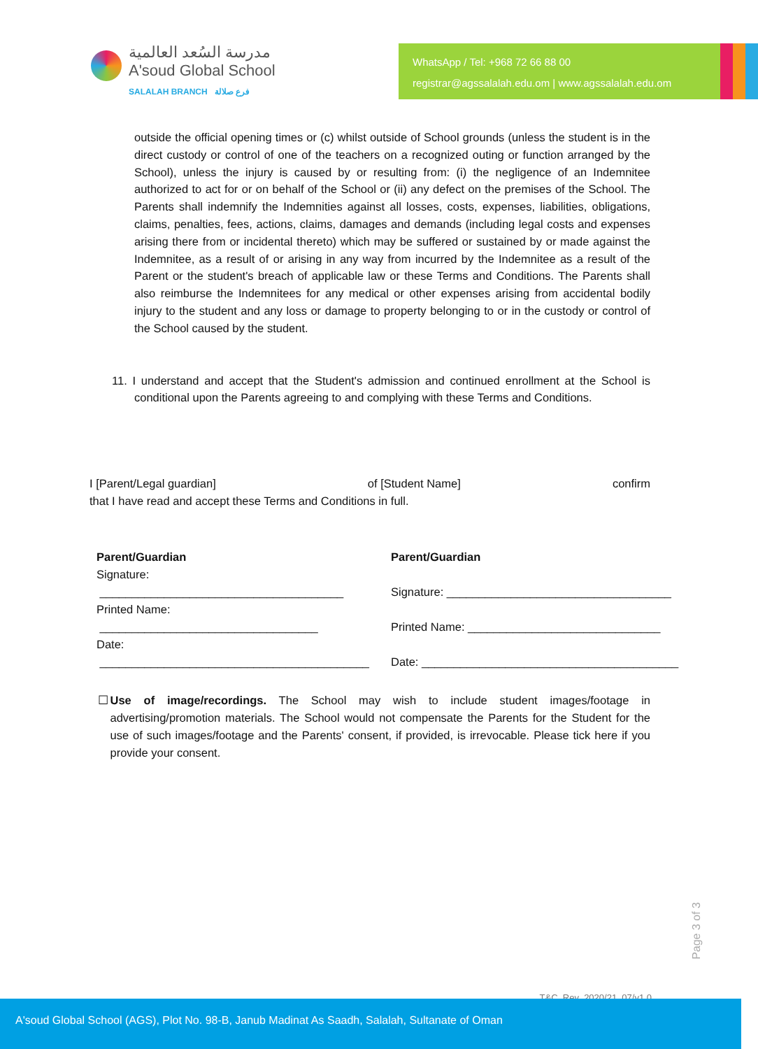مدرسة السُعد العالمية
A'soud Global School
SALALAH BRANCH فرع صلالة
WhatsApp / Tel: +968 72 66 88 00
registrar@agssalalah.edu.om | www.agssalalah.edu.om
outside the official opening times or (c) whilst outside of School grounds (unless the student is in the direct custody or control of one of the teachers on a recognized outing or function arranged by the School), unless the injury is caused by or resulting from: (i) the negligence of an Indemnitee authorized to act for or on behalf of the School or (ii) any defect on the premises of the School. The Parents shall indemnify the Indemnities against all losses, costs, expenses, liabilities, obligations, claims, penalties, fees, actions, claims, damages and demands (including legal costs and expenses arising there from or incidental thereto) which may be suffered or sustained by or made against the Indemnitee, as a result of or arising in any way from incurred by the Indemnitee as a result of the Parent or the student's breach of applicable law or these Terms and Conditions. The Parents shall also reimburse the Indemnitees for any medical or other expenses arising from accidental bodily injury to the student and any loss or damage to property belonging to or in the custody or control of the School caused by the student.
11. I understand and accept that the Student's admission and continued enrollment at the School is conditional upon the Parents agreeing to and complying with these Terms and Conditions.
I [Parent/Legal guardian] of [Student Name] confirm
that I have read and accept these Terms and Conditions in full.
Parent/Guardian
Signature:
______________________________________
Printed Name:
__________________________________
Date:
__________________________________________
Parent/Guardian
Signature: ___________________________________
Printed Name: ______________________________
Date: ________________________________________
☐ Use of image/recordings. The School may wish to include student images/footage in advertising/promotion materials. The School would not compensate the Parents for the Student for the use of such images/footage and the Parents' consent, if provided, is irrevocable. Please tick here if you provide your consent.
Page 3 of 3
T&C_Rev_2020/21_07/v1.0
A'soud Global School (AGS), Plot No. 98-B, Janub Madinat As Saadh, Salalah, Sultanate of Oman